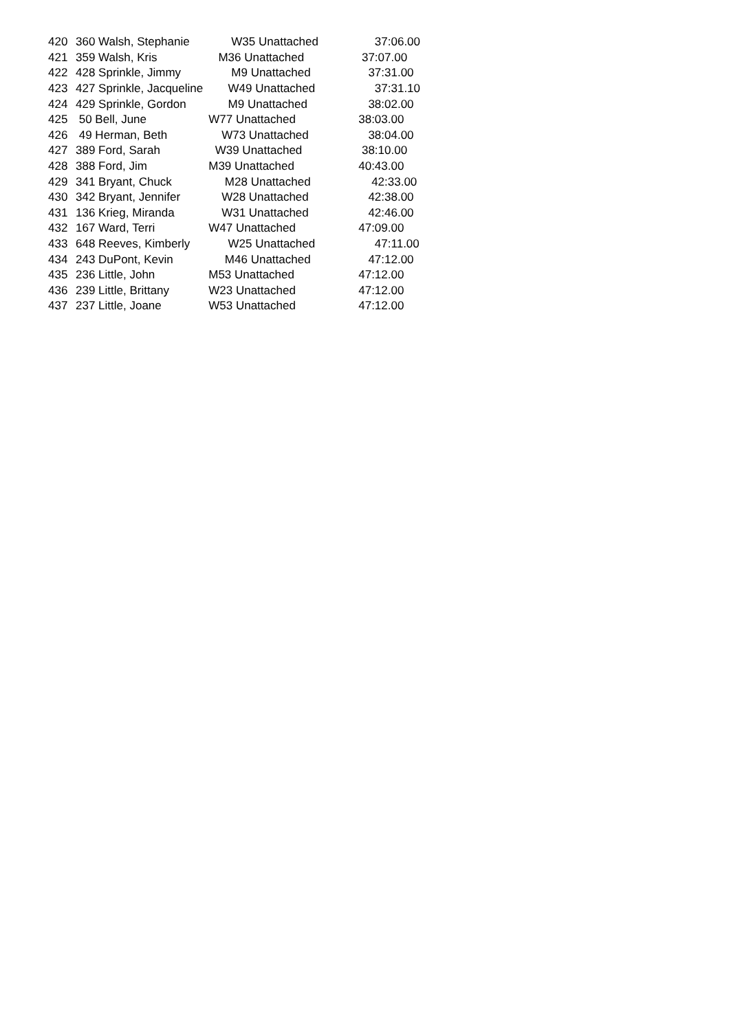| 420 | 360 Walsh, Stephanie | W35 Unattached | 37:06.00 |
| 421 | 359 Walsh, Kris | M36 Unattached | 37:07.00 |
| 422 | 428 Sprinkle, Jimmy | M9 Unattached | 37:31.00 |
| 423 | 427 Sprinkle, Jacqueline | W49 Unattached | 37:31.10 |
| 424 | 429 Sprinkle, Gordon | M9 Unattached | 38:02.00 |
| 425 | 50 Bell, June | W77 Unattached | 38:03.00 |
| 426 | 49 Herman, Beth | W73 Unattached | 38:04.00 |
| 427 | 389 Ford, Sarah | W39 Unattached | 38:10.00 |
| 428 | 388 Ford, Jim | M39 Unattached | 40:43.00 |
| 429 | 341 Bryant, Chuck | M28 Unattached | 42:33.00 |
| 430 | 342 Bryant, Jennifer | W28 Unattached | 42:38.00 |
| 431 | 136 Krieg, Miranda | W31 Unattached | 42:46.00 |
| 432 | 167 Ward, Terri | W47 Unattached | 47:09.00 |
| 433 | 648 Reeves, Kimberly | W25 Unattached | 47:11.00 |
| 434 | 243 DuPont, Kevin | M46 Unattached | 47:12.00 |
| 435 | 236 Little, John | M53 Unattached | 47:12.00 |
| 436 | 239 Little, Brittany | W23 Unattached | 47:12.00 |
| 437 | 237 Little, Joane | W53 Unattached | 47:12.00 |